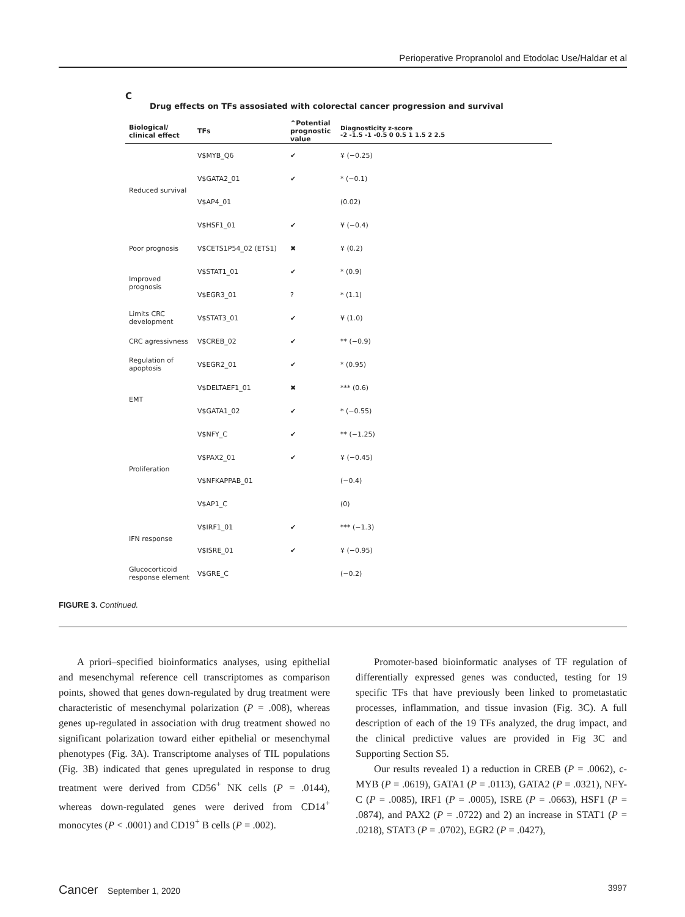Perioperative Propranolol and Etodolac Use/Haldar et al
C
Drug effects on TFs assosiated with colorectal cancer progression and survival
| Biological/ clinical effect | TFs | ^Potential prognostic value | Diagnosticity z-score -2 -1.5 -1 -0.5 0 0.5 1 1.5 2 2.5 |
| --- | --- | --- | --- |
| Reduced survival | V$MYB_Q6 | ✔ | ¥ (−0.25) |
| | V$GATA2_01 | ✔ | * (−0.1) |
| | V$AP4_01 | | (0.02) |
| | V$HSF1_01 | ✔ | ¥ (−0.4) |
| Poor prognosis | V$CETS1P54_02 (ETS1) | ✖ | ¥ (0.2) |
| Improved prognosis | V$STAT1_01 | ✔ | * (0.9) |
| | V$EGR3_01 | ? | * (1.1) |
| Limits CRC development | V$STAT3_01 | ✔ | ¥ (1.0) |
| CRC agressivness | V$CREB_02 | ✔ | ** (−0.9) |
| Regulation of apoptosis | V$EGR2_01 | ✔ | * (0.95) |
| EMT | V$DELTAEF1_01 | ✖ | *** (0.6) |
| | V$GATA1_02 | ✔ | * (−0.55) |
| Proliferation | V$NFY_C | ✔ | ** (−1.25) |
| | V$PAX2_01 | ✔ | ¥ (−0.45) |
| | V$NFKAPPAB_01 | | (−0.4) |
| | V$AP1_C | | (0) |
| IFN response | V$IRF1_01 | ✔ | *** (−1.3) |
| | V$ISRE_01 | ✔ | ¥ (−0.95) |
| Glucocorticoid response element | V$GRE_C | | (−0.2) |
FIGURE 3. Continued.
A priori–specified bioinformatics analyses, using epithelial and mesenchymal reference cell transcriptomes as comparison points, showed that genes down-regulated by drug treatment were characteristic of mesenchymal polarization (P = .008), whereas genes up-regulated in association with drug treatment showed no significant polarization toward either epithelial or mesenchymal phenotypes (Fig. 3A). Transcriptome analyses of TIL populations (Fig. 3B) indicated that genes upregulated in response to drug treatment were derived from CD56<sup>+</sup> NK cells (P = .0144), whereas down-regulated genes were derived from CD14<sup>+</sup> monocytes (P < .0001) and CD19<sup>+</sup> B cells (P = .002).
Promoter-based bioinformatic analyses of TF regulation of differentially expressed genes was conducted, testing for 19 specific TFs that have previously been linked to prometastatic processes, inflammation, and tissue invasion (Fig. 3C). A full description of each of the 19 TFs analyzed, the drug impact, and the clinical predictive values are provided in Fig 3C and Supporting Section S5.
Our results revealed 1) a reduction in CREB (P = .0062), c-MYB (P = .0619), GATA1 (P = .0113), GATA2 (P = .0321), NFY-C (P = .0085), IRF1 (P = .0005), ISRE (P = .0663), HSF1 (P = .0874), and PAX2 (P = .0722) and 2) an increase in STAT1 (P = .0218), STAT3 (P = .0702), EGR2 (P = .0427),
Cancer September 1, 2020 3997